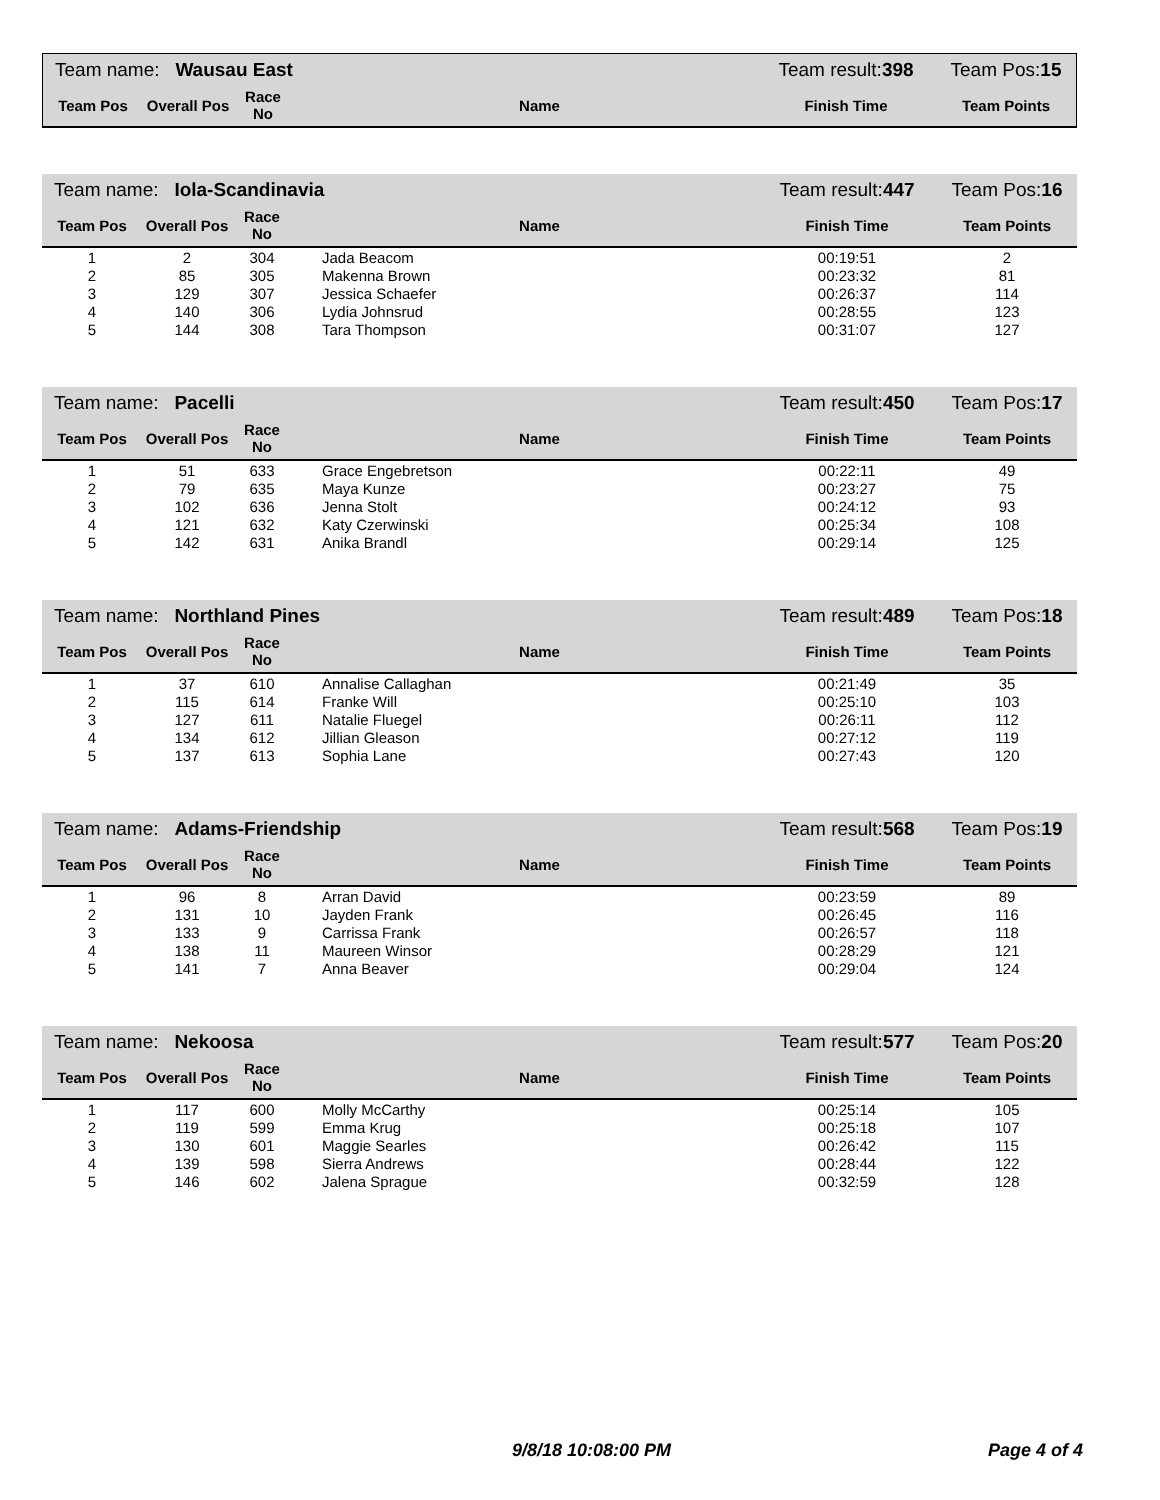| Team name: Wausau East | | | | Team result: 398 | Team Pos: 15 |
| Team Pos | Overall Pos | Race No | Name | Finish Time | Team Points |
| Team name: Iola-Scandinavia | | | | Team result: 447 | Team Pos: 16 |
| Team Pos | Overall Pos | Race No | Name | Finish Time | Team Points |
| 1 | 2 | 304 | Jada Beacom | 00:19:51 | 2 |
| 2 | 85 | 305 | Makenna Brown | 00:23:32 | 81 |
| 3 | 129 | 307 | Jessica Schaefer | 00:26:37 | 114 |
| 4 | 140 | 306 | Lydia Johnsrud | 00:28:55 | 123 |
| 5 | 144 | 308 | Tara Thompson | 00:31:07 | 127 |
| Team name: Pacelli | | | | Team result: 450 | Team Pos: 17 |
| Team Pos | Overall Pos | Race No | Name | Finish Time | Team Points |
| 1 | 51 | 633 | Grace Engebretson | 00:22:11 | 49 |
| 2 | 79 | 635 | Maya Kunze | 00:23:27 | 75 |
| 3 | 102 | 636 | Jenna Stolt | 00:24:12 | 93 |
| 4 | 121 | 632 | Katy Czerwinski | 00:25:34 | 108 |
| 5 | 142 | 631 | Anika Brandl | 00:29:14 | 125 |
| Team name: Northland Pines | | | | Team result: 489 | Team Pos: 18 |
| Team Pos | Overall Pos | Race No | Name | Finish Time | Team Points |
| 1 | 37 | 610 | Annalise Callaghan | 00:21:49 | 35 |
| 2 | 115 | 614 | Franke Will | 00:25:10 | 103 |
| 3 | 127 | 611 | Natalie Fluegel | 00:26:11 | 112 |
| 4 | 134 | 612 | Jillian Gleason | 00:27:12 | 119 |
| 5 | 137 | 613 | Sophia Lane | 00:27:43 | 120 |
| Team name: Adams-Friendship | | | | Team result: 568 | Team Pos: 19 |
| Team Pos | Overall Pos | Race No | Name | Finish Time | Team Points |
| 1 | 96 | 8 | Arran David | 00:23:59 | 89 |
| 2 | 131 | 10 | Jayden Frank | 00:26:45 | 116 |
| 3 | 133 | 9 | Carrissa Frank | 00:26:57 | 118 |
| 4 | 138 | 11 | Maureen Winsor | 00:28:29 | 121 |
| 5 | 141 | 7 | Anna Beaver | 00:29:04 | 124 |
| Team name: Nekoosa | | | | Team result: 577 | Team Pos: 20 |
| Team Pos | Overall Pos | Race No | Name | Finish Time | Team Points |
| 1 | 117 | 600 | Molly McCarthy | 00:25:14 | 105 |
| 2 | 119 | 599 | Emma Krug | 00:25:18 | 107 |
| 3 | 130 | 601 | Maggie Searles | 00:26:42 | 115 |
| 4 | 139 | 598 | Sierra Andrews | 00:28:44 | 122 |
| 5 | 146 | 602 | Jalena Sprague | 00:32:59 | 128 |
9/8/18 10:08:00 PM Page 4 of 4